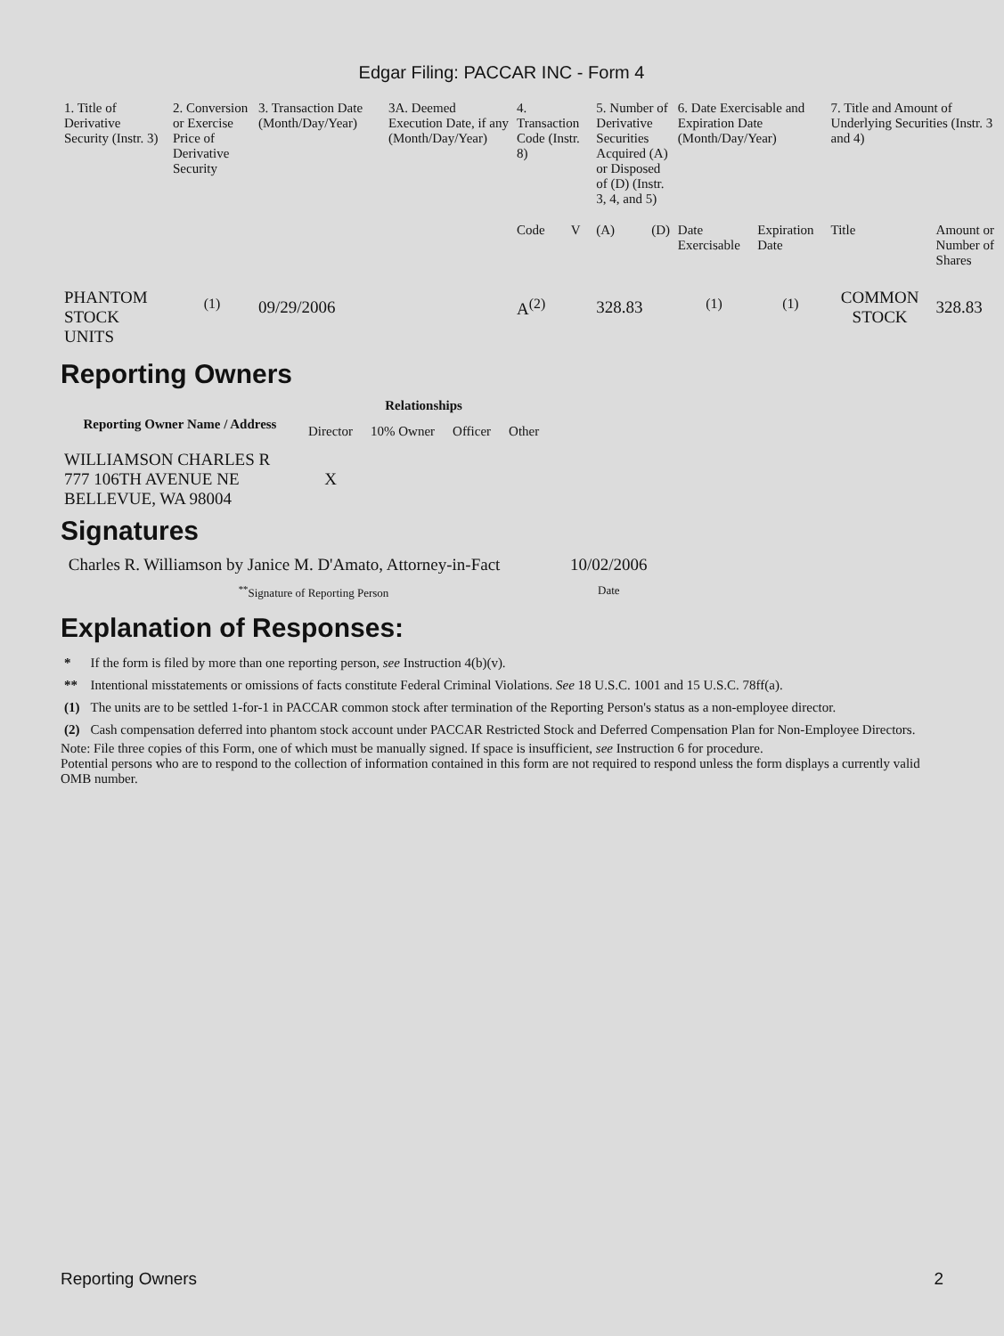Edgar Filing: PACCAR INC - Form 4
| 1. Title of Derivative Security (Instr. 3) | 2. Conversion or Exercise Price of Derivative Security | 3. Transaction Date (Month/Day/Year) | 3A. Deemed Execution Date, if any (Month/Day/Year) | 4. Transaction Code (Instr. 8) | | 5. Number of Derivative Securities Acquired (A) or Disposed of (D) (Instr. 3, 4, and 5) | | 6. Date Exercisable and Expiration Date (Month/Day/Year) | | 7. Title and Amount of Underlying Securities (Instr. 3 and 4) | |
| | | | | Code | V | (A) | (D) | Date Exercisable | Expiration Date | Title | Amount or Number of Shares |
| PHANTOM STOCK UNITS | <sup>(1)</sup> | 09/29/2006 | | A<sup>(2)</sup> | | 328.83 | | <sup>(1)</sup> | <sup>(1)</sup> | COMMON STOCK | 328.83 |
Reporting Owners
| Reporting Owner Name / Address | Relationships | | | |
| --- | --- | --- | --- | --- |
| | Director | 10% Owner | Officer | Other |
| WILLIAMSON CHARLES R 777 106TH AVENUE NE BELLEVUE, WA 98004 | X | | | |
Signatures
| Charles R. Williamson by Janice M. D'Amato, Attorney-in-Fact | 10/02/2006 |
| <sup>**</sup> Signature of Reporting Person | Date |
Explanation of Responses:
| * | If the form is filed by more than one reporting person, see Instruction 4(b)(v). |
| ** | Intentional misstatements or omissions of facts constitute Federal Criminal Violations. See 18 U.S.C. 1001 and 15 U.S.C. 78ff(a). |
| (1) | The units are to be settled 1-for-1 in PACCAR common stock after termination of the Reporting Person's status as a non-employee director. |
| (2) | Cash compensation deferred into phantom stock account under PACCAR Restricted Stock and Deferred Compensation Plan for Non-Employee Directors. |
Note: File three copies of this Form, one of which must be manually signed. If space is insufficient, see Instruction 6 for procedure.
Potential persons who are to respond to the collection of information contained in this form are not required to respond unless the form displays a currently valid OMB number.
Reporting Owners 2